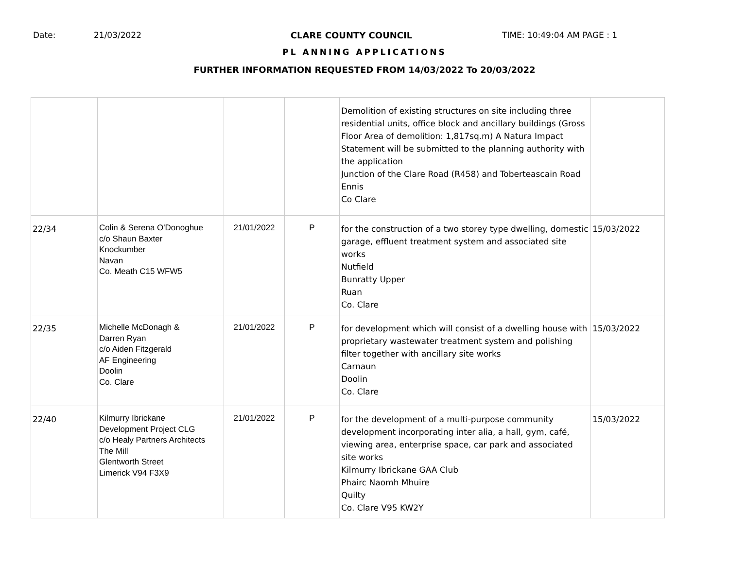Date: 21/03/2022 CLARE COUNTY COUNCIL TIME: 10:49:04 AM PAGE : 1
PL ANNING APPLICATIONS
FURTHER INFORMATION REQUESTED FROM 14/03/2022 To 20/03/2022
| | | | | Demolition of existing structures on site including three residential units, office block and ancillary buildings (Gross Floor Area of demolition: 1,817sq.m) A Natura Impact Statement will be submitted to the planning authority with the application Junction of the Clare Road (R458) and Toberteascain Road Ennis Co Clare | |
| 22/34 | Colin & Serena O'Donoghue c/o Shaun Baxter Knockumber Navan Co. Meath C15 WFW5 | 21/01/2022 | P | for the construction of a two storey type dwelling, domestic garage, effluent treatment system and associated site works Nutfield Bunratty Upper Ruan Co. Clare | 15/03/2022 |
| 22/35 | Michelle McDonagh & Darren Ryan c/o Aiden Fitzgerald AF Engineering Doolin Co. Clare | 21/01/2022 | P | for development which will consist of a dwelling house with proprietary wastewater treatment system and polishing filter together with ancillary site works Carnaun Doolin Co. Clare | 15/03/2022 |
| 22/40 | Kilmurry Ibrickane Development Project CLG c/o Healy Partners Architects The Mill Glentworth Street Limerick V94 F3X9 | 21/01/2022 | P | for the development of a multi-purpose community development incorporating inter alia, a hall, gym, café, viewing area, enterprise space, car park and associated site works Kilmurry Ibrickane GAA Club Phairc Naomh Mhuire Quilty Co. Clare V95 KW2Y | 15/03/2022 |